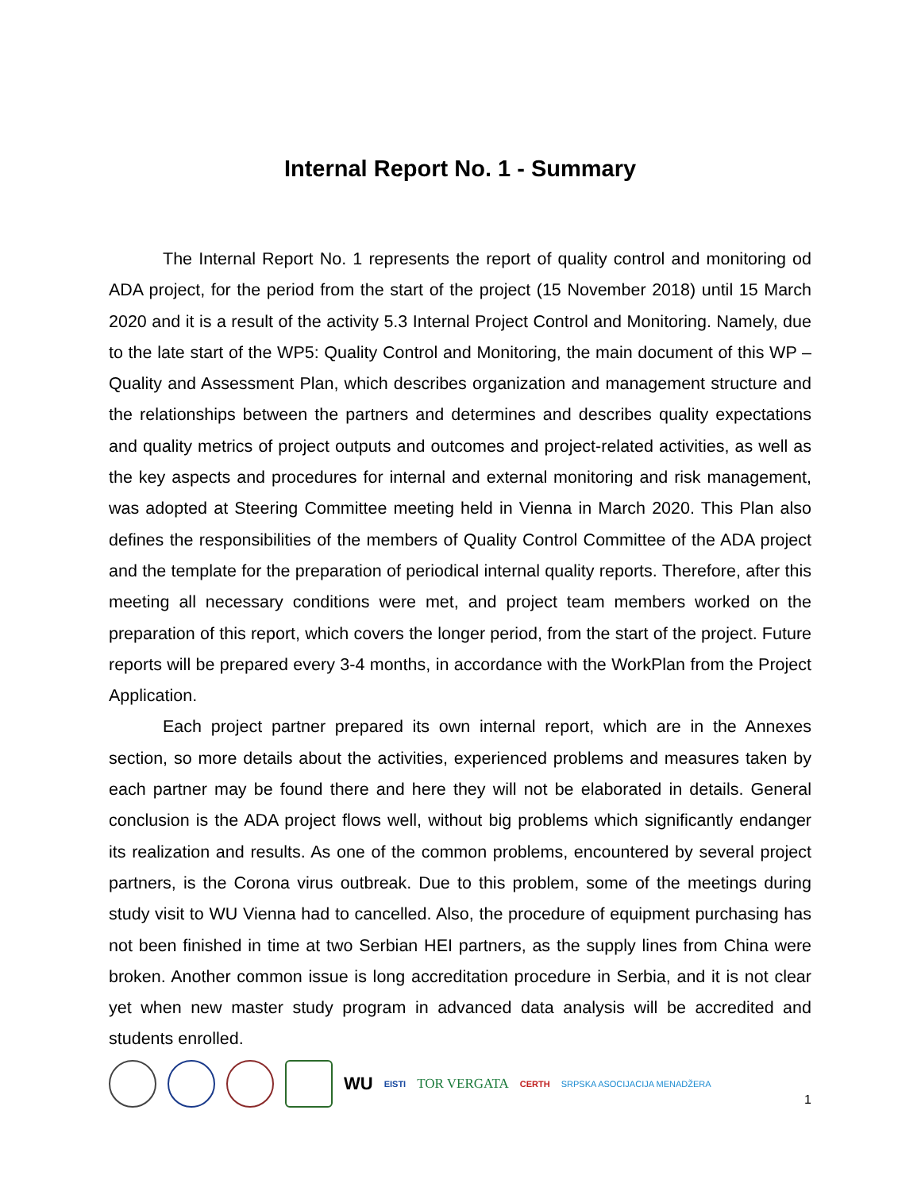Internal Report No. 1 - Summary
The Internal Report No. 1 represents the report of quality control and monitoring od ADA project, for the period from the start of the project (15 November 2018) until 15 March 2020 and it is a result of the activity 5.3 Internal Project Control and Monitoring. Namely, due to the late start of the WP5: Quality Control and Monitoring, the main document of this WP – Quality and Assessment Plan, which describes organization and management structure and the relationships between the partners and determines and describes quality expectations and quality metrics of project outputs and outcomes and project-related activities, as well as the key aspects and procedures for internal and external monitoring and risk management, was adopted at Steering Committee meeting held in Vienna in March 2020. This Plan also defines the responsibilities of the members of Quality Control Committee of the ADA project and the template for the preparation of periodical internal quality reports. Therefore, after this meeting all necessary conditions were met, and project team members worked on the preparation of this report, which covers the longer period, from the start of the project. Future reports will be prepared every 3-4 months, in accordance with the WorkPlan from the Project Application.
Each project partner prepared its own internal report, which are in the Annexes section, so more details about the activities, experienced problems and measures taken by each partner may be found there and here they will not be elaborated in details. General conclusion is the ADA project flows well, without big problems which significantly endanger its realization and results. As one of the common problems, encountered by several project partners, is the Corona virus outbreak. Due to this problem, some of the meetings during study visit to WU Vienna had to cancelled. Also, the procedure of equipment purchasing has not been finished in time at two Serbian HEI partners, as the supply lines from China were broken. Another common issue is long accreditation procedure in Serbia, and it is not clear yet when new master study program in advanced data analysis will be accredited and students enrolled.
WU EISTI TOR VERGATA CERTH SRPSKA ASOCIJACIJA MENADŽERA 1